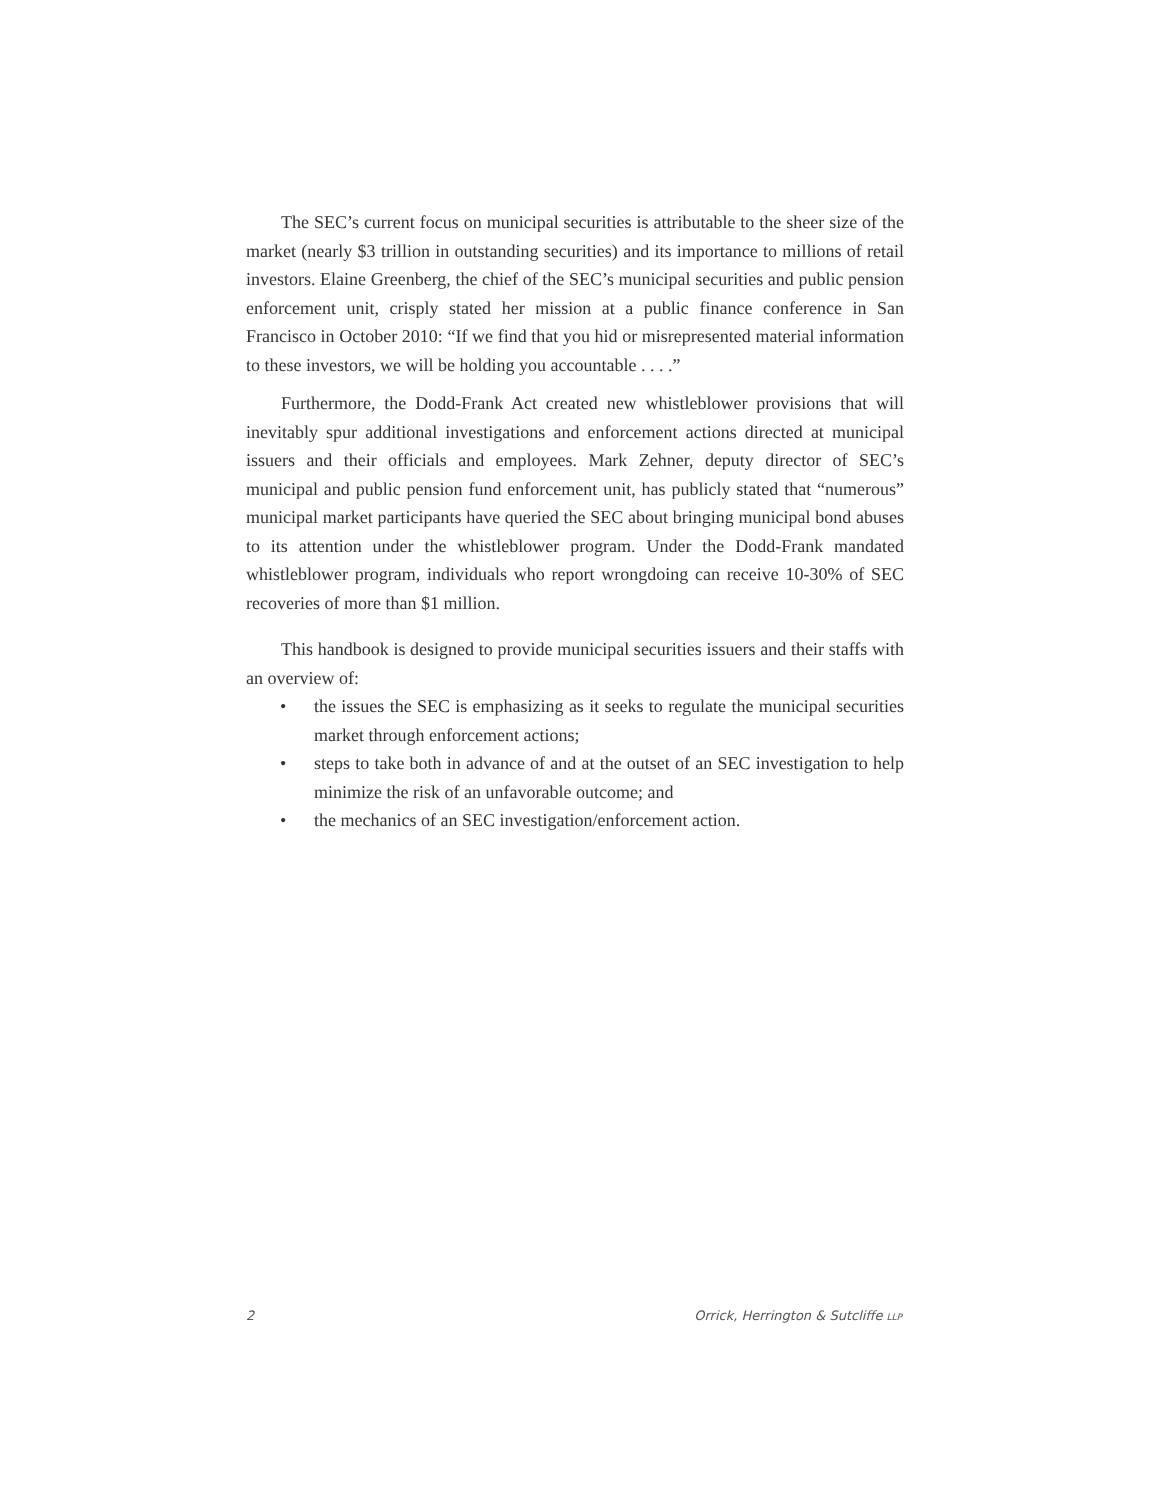The SEC’s current focus on municipal securities is attributable to the sheer size of the market (nearly $3 trillion in outstanding securities) and its importance to millions of retail investors. Elaine Greenberg, the chief of the SEC’s municipal securities and public pension enforcement unit, crisply stated her mission at a public finance conference in San Francisco in October 2010: “If we find that you hid or misrepresented material information to these investors, we will be holding you accountable . . . .”
Furthermore, the Dodd-Frank Act created new whistleblower provisions that will inevitably spur additional investigations and enforcement actions directed at municipal issuers and their officials and employees. Mark Zehner, deputy director of SEC’s municipal and public pension fund enforcement unit, has publicly stated that “numerous” municipal market participants have queried the SEC about bringing municipal bond abuses to its attention under the whistleblower program. Under the Dodd-Frank mandated whistleblower program, individuals who report wrongdoing can receive 10-30% of SEC recoveries of more than $1 million.
This handbook is designed to provide municipal securities issuers and their staffs with an overview of:
• the issues the SEC is emphasizing as it seeks to regulate the municipal securities market through enforcement actions;
• steps to take both in advance of and at the outset of an SEC investigation to help minimize the risk of an unfavorable outcome; and
• the mechanics of an SEC investigation/enforcement action.
2 Orrick, Herrington & Sutcliffe LLP